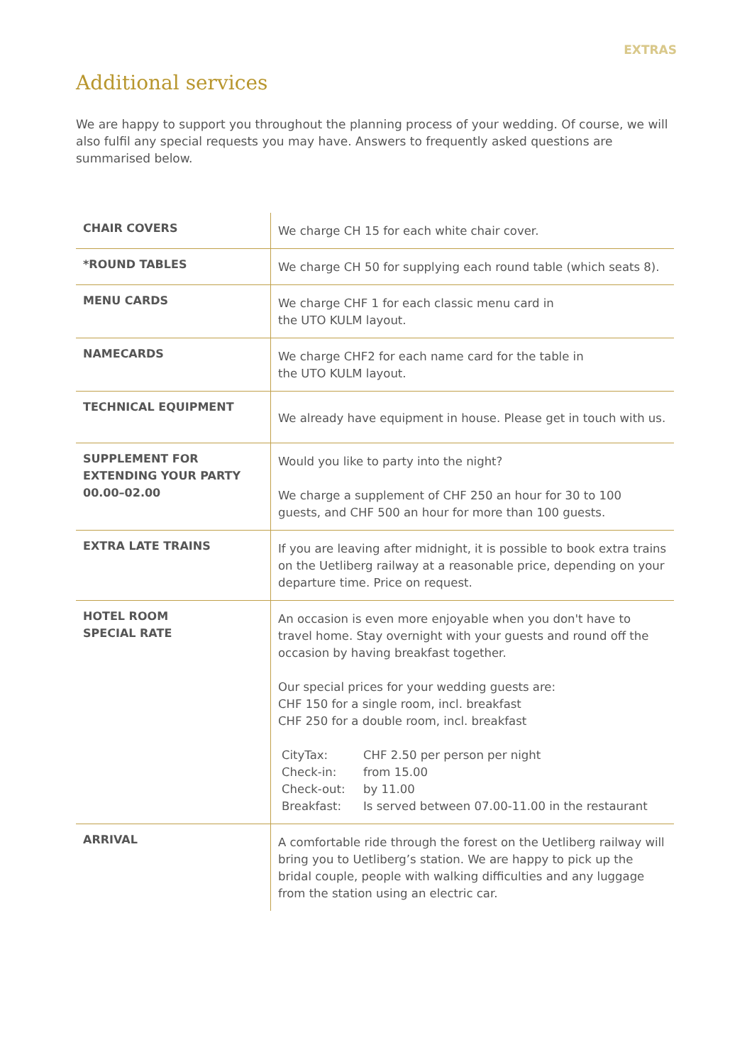EXTRAS
Additional services
We are happy to support you throughout the planning process of your wedding. Of course, we will also fulfil any special requests you may have. Answers to frequently asked questions are summarised below.
| CHAIR COVERS | We charge CH 15 for each white chair cover. |
| *ROUND TABLES | We charge CH 50 for supplying each round table (which seats 8). |
| MENU CARDS | We charge CHF 1 for each classic menu card in the UTO KULM layout. |
| NAMECARDS | We charge CHF2 for each name card for the table in the UTO KULM layout. |
| TECHNICAL EQUIPMENT | We already have equipment in house. Please get in touch with us. |
| SUPPLEMENT FOR EXTENDING YOUR PARTY 00.00–02.00 | Would you like to party into the night? We charge a supplement of CHF 250 an hour for 30 to 100 guests, and CHF 500 an hour for more than 100 guests. |
| EXTRA LATE TRAINS | If you are leaving after midnight, it is possible to book extra trains on the Uetliberg railway at a reasonable price, depending on your departure time. Price on request. |
| HOTEL ROOM SPECIAL RATE | An occasion is even more enjoyable when you don't have to travel home. Stay overnight with your guests and round off the occasion by having breakfast together. Our special prices for your wedding guests are: CHF 150 for a single room, incl. breakfast CHF 250 for a double room, incl. breakfast CityTax: CHF 2.50 per person per night Check-in: from 15.00 Check-out: by 11.00 Breakfast: Is served between 07.00-11.00 in the restaurant |
| ARRIVAL | A comfortable ride through the forest on the Uetliberg railway will bring you to Uetliberg’s station. We are happy to pick up the bridal couple, people with walking difficulties and any luggage from the station using an electric car. |